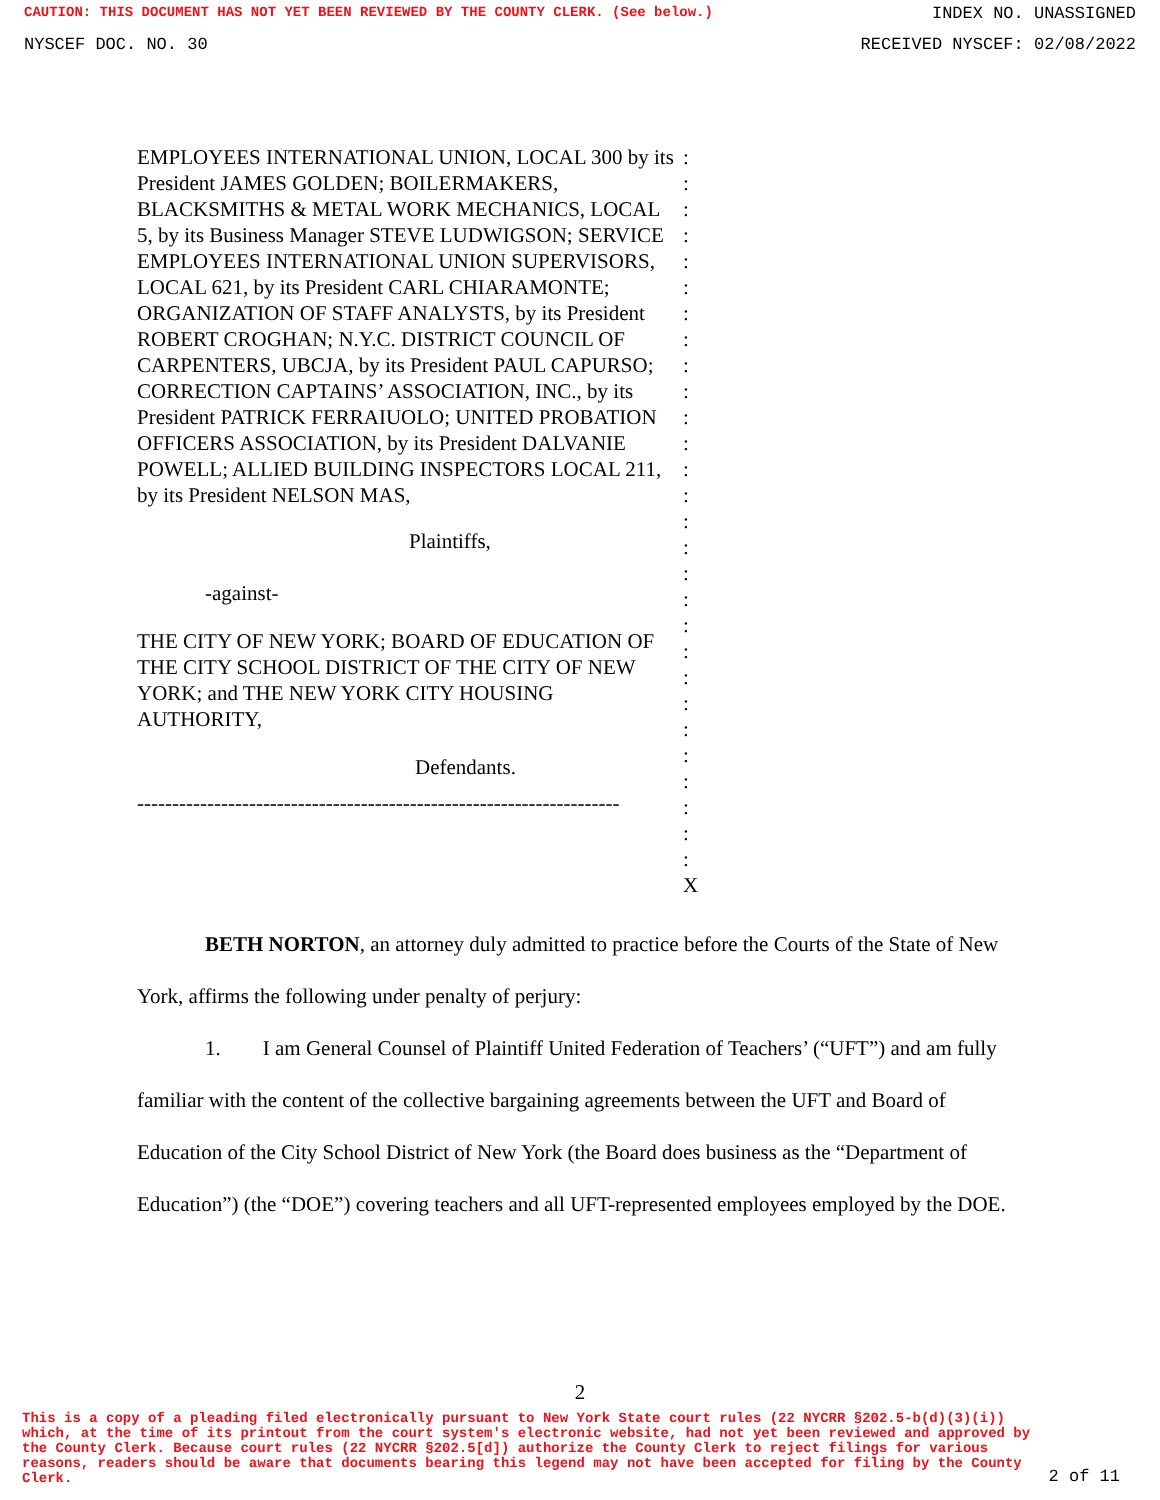CAUTION: THIS DOCUMENT HAS NOT YET BEEN REVIEWED BY THE COUNTY CLERK. (See below.) INDEX NO. UNASSIGNED
NYSCEF DOC. NO. 30 RECEIVED NYSCEF: 02/08/2022
EMPLOYEES INTERNATIONAL UNION, LOCAL 300 by its President JAMES GOLDEN; BOILERMAKERS, BLACKSMITHS & METAL WORK MECHANICS, LOCAL 5, by its Business Manager STEVE LUDWIGSON; SERVICE EMPLOYEES INTERNATIONAL UNION SUPERVISORS, LOCAL 621, by its President CARL CHIARAMONTE; ORGANIZATION OF STAFF ANALYSTS, by its President ROBERT CROGHAN; N.Y.C. DISTRICT COUNCIL OF CARPENTERS, UBCJA, by its President PAUL CAPURSO; CORRECTION CAPTAINS’ ASSOCIATION, INC., by its President PATRICK FERRAIUOLO; UNITED PROBATION OFFICERS ASSOCIATION, by its President DALVANIE POWELL; ALLIED BUILDING INSPECTORS LOCAL 211, by its President NELSON MAS,
Plaintiffs,
-against-
THE CITY OF NEW YORK; BOARD OF EDUCATION OF THE CITY SCHOOL DISTRICT OF THE CITY OF NEW YORK; and THE NEW YORK CITY HOUSING AUTHORITY,
Defendants.
---------------------------------------------------------------------
:
:
:
:
:
:
:
:
:
:
:
:
:
:
:
:
:
:
:
:
:
:
:
:
:
:
:
:
X
BETH NORTON, an attorney duly admitted to practice before the Courts of the State of New York, affirms the following under penalty of perjury:
1. I am General Counsel of Plaintiff United Federation of Teachers’ (“UFT”) and am fully familiar with the content of the collective bargaining agreements between the UFT and Board of Education of the City School District of New York (the Board does business as the “Department of Education”) (the “DOE”) covering teachers and all UFT-represented employees employed by the DOE.
2
This is a copy of a pleading filed electronically pursuant to New York State court rules (22 NYCRR §202.5-b(d)(3)(i)) which, at the time of its printout from the court system's electronic website, had not yet been reviewed and approved by the County Clerk. Because court rules (22 NYCRR §202.5[d]) authorize the County Clerk to reject filings for various reasons, readers should be aware that documents bearing this legend may not have been accepted for filing by the County Clerk.
2 of 11